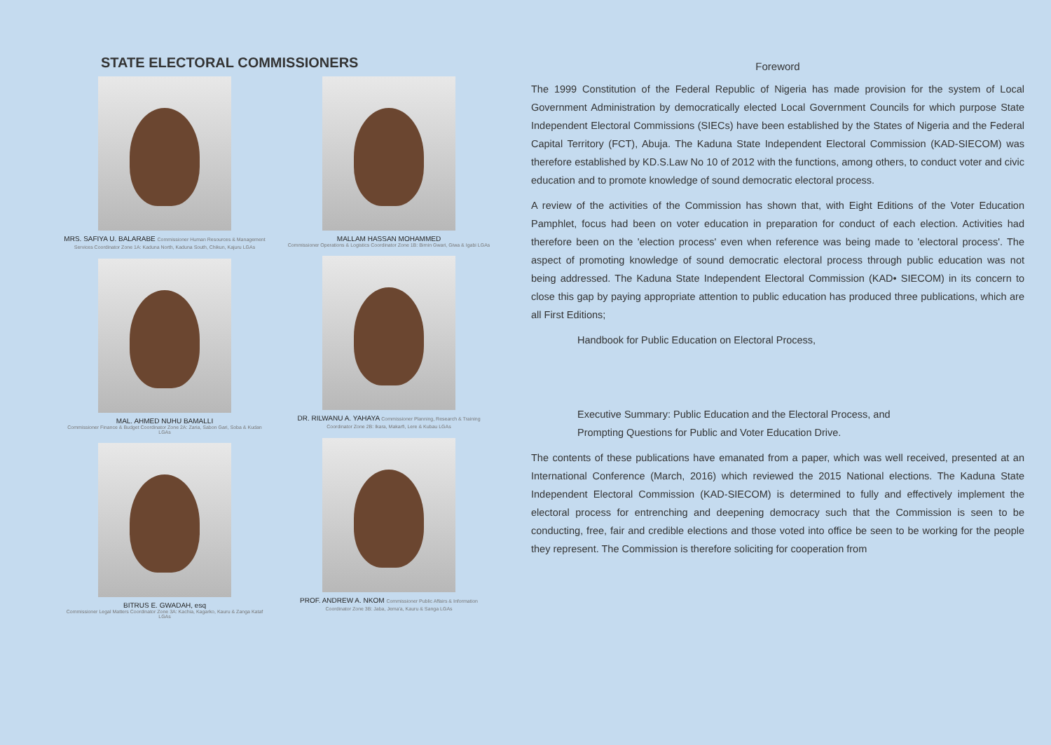STATE ELECTORAL COMMISSIONERS
MRS. SAFIYA U. BALARABE Commissioner Human Resources & Management Services Coordinator Zone 1A: Kaduna North, Kaduna South, Chikun, Kajuru LGAs
MAL. AHMED NUHU BAMALLI
Commissioner Finance & Budget Coordinator Zone 2A: Zaria, Sabon Gari, Soba & Kudan LGAs
BITRUS E. GWADAH, esq
Commissioner Legal Matters Coordinator Zone 3A: Kachia, Kagarko, Kauru & Zanga Kataf LGAs
MALLAM HASSAN MOHAMMED
Commissioner Operations & Logistics Coordinator Zone 1B: Birnin Gwari, Giwa & Igabi LGAs
DR. RILWANU A. YAHAYA Commissioner Planning, Research & Training Coordinator Zone 2B: Ikara, Makarfi, Lere & Kubau LGAs
PROF. ANDREW A. NKOM Commissioner Public Affairs & Information Coordinator Zone 3B: Jaba, Jema'a, Kauru & Sanga LGAs
Foreword
The 1999 Constitution of the Federal Republic of Nigeria has made provision for the system of Local Government Administration by democratically elected Local Government Councils for which purpose State Independent Electoral Commissions (SIECs) have been established by the States of Nigeria and the Federal Capital Territory (FCT), Abuja. The Kaduna State Independent Electoral Commission (KAD-SIECOM) was therefore established by KD.S.Law No 10 of 2012 with the functions, among others, to conduct voter and civic education and to promote knowledge of sound democratic electoral process.
A review of the activities of the Commission has shown that, with Eight Editions of the Voter Education Pamphlet, focus had been on voter education in preparation for conduct of each election. Activities had therefore been on the 'election process' even when reference was being made to 'electoral process'. The aspect of promoting knowledge of sound democratic electoral process through public education was not being addressed. The Kaduna State Independent Electoral Commission (KAD• SIECOM) in its concern to close this gap by paying appropriate attention to public education has produced three publications, which are all First Editions;
Handbook for Public Education on Electoral Process,
Executive Summary: Public Education and the Electoral Process, and
Prompting Questions for Public and Voter Education Drive.
The contents of these publications have emanated from a paper, which was well received, presented at an International Conference (March, 2016) which reviewed the 2015 National elections. The Kaduna State Independent Electoral Commission (KAD-SIECOM) is determined to fully and effectively implement the electoral process for entrenching and deepening democracy such that the Commission is seen to be conducting, free, fair and credible elections and those voted into office be seen to be working for the people they represent. The Commission is therefore soliciting for cooperation from